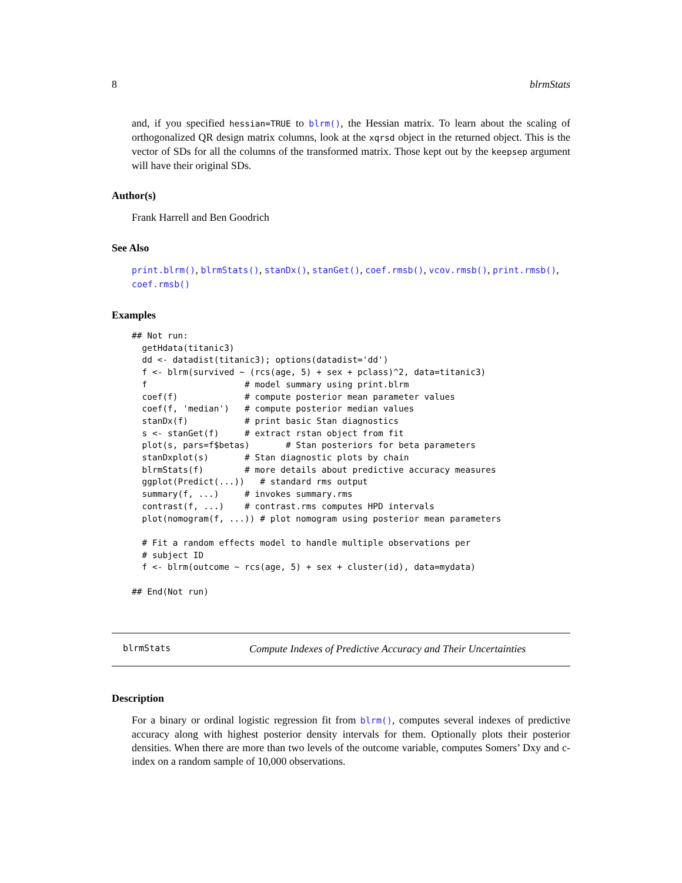8 blrmStats
and, if you specified hessian=TRUE to blrm(), the Hessian matrix. To learn about the scaling of orthogonalized QR design matrix columns, look at the xqrsd object in the returned object. This is the vector of SDs for all the columns of the transformed matrix. Those kept out by the keepsep argument will have their original SDs.
Author(s)
Frank Harrell and Ben Goodrich
See Also
print.blrm(), blrmStats(), stanDx(), stanGet(), coef.rmsb(), vcov.rmsb(), print.rmsb(), coef.rmsb()
Examples
## Not run:
  getHdata(titanic3)
  dd <- datadist(titanic3); options(datadist='dd')
  f <- blrm(survived ~ (rcs(age, 5) + sex + pclass)^2, data=titanic3)
  f                   # model summary using print.blrm
  coef(f)             # compute posterior mean parameter values
  coef(f, 'median')   # compute posterior median values
  stanDx(f)           # print basic Stan diagnostics
  s <- stanGet(f)     # extract rstan object from fit
  plot(s, pars=f$betas)       # Stan posteriors for beta parameters
  stanDxplot(s)       # Stan diagnostic plots by chain
  blrmStats(f)        # more details about predictive accuracy measures
  ggplot(Predict(...))   # standard rms output
  summary(f, ...)     # invokes summary.rms
  contrast(f, ...)    # contrast.rms computes HPD intervals
  plot(nomogram(f, ...)) # plot nomogram using posterior mean parameters

  # Fit a random effects model to handle multiple observations per
  # subject ID
  f <- blrm(outcome ~ rcs(age, 5) + sex + cluster(id), data=mydata)

## End(Not run)
blrmStats Compute Indexes of Predictive Accuracy and Their Uncertainties
Description
For a binary or ordinal logistic regression fit from blrm(), computes several indexes of predictive accuracy along with highest posterior density intervals for them. Optionally plots their posterior densities. When there are more than two levels of the outcome variable, computes Somers’ Dxy and c-index on a random sample of 10,000 observations.